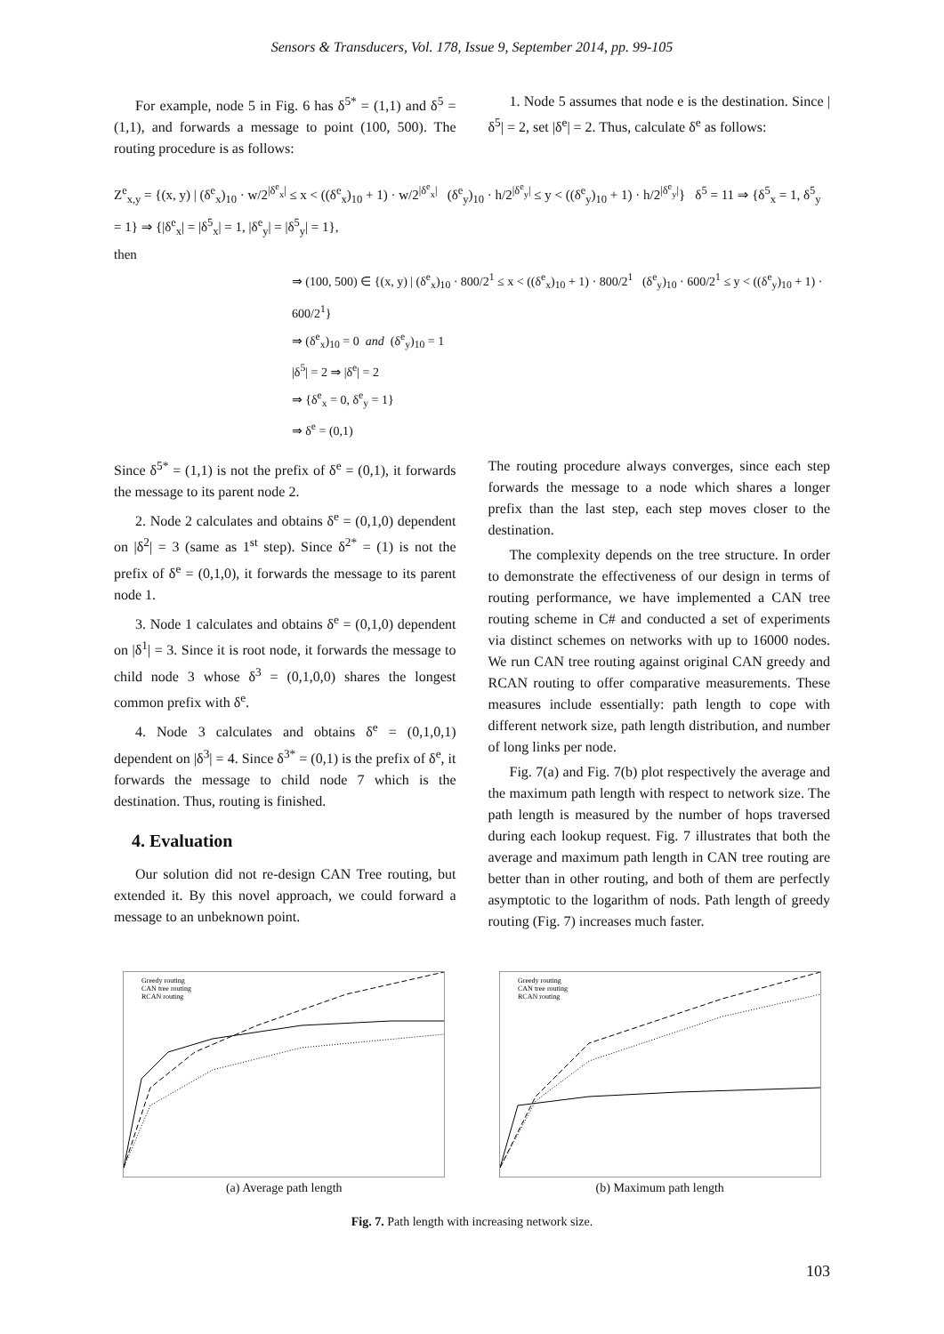Sensors & Transducers, Vol. 178, Issue 9, September 2014, pp. 99-105
For example, node 5 in Fig. 6 has δ<sup>5*</sup> = (1,1) and δ<sup>5</sup> = (1,1), and forwards a message to point (100, 500). The routing procedure is as follows:
1. Node 5 assumes that node e is the destination. Since |δ<sup>5</sup>| = 2, set |δ<sup>e</sup>| = 2. Thus, calculate δ<sup>e</sup> as follows:
Z<sup>e</sup><sub>x,y</sub> = {(x, y) | (δ<sup>e</sup><sub>x</sub>)<sub>10</sub> · w/2<sup>|δ<sup>e</sup><sub>x</sub>|</sup> ≤ x < ((δ<sup>e</sup><sub>x</sub>)<sub>10</sub> + 1) · w/2<sup>|δ<sup>e</sup><sub>x</sub>|</sup> (δ<sup>e</sup><sub>y</sub>)<sub>10</sub> · h/2<sup>|δ<sup>e</sup><sub>y</sub>|</sup> ≤ y < ((δ<sup>e</sup><sub>y</sub>)<sub>10</sub> + 1) · h/2<sup>|δ<sup>e</sup><sub>y</sub>|</sup>} δ<sup>5</sup> = 11 ⇒ {δ<sup>5</sup><sub>x</sub> = 1, δ<sup>5</sup><sub>y</sub> = 1} ⇒ {|δ<sup>e</sup><sub>x</sub>| = |δ<sup>5</sup><sub>x</sub>| = 1, |δ<sup>e</sup><sub>y</sub>| = |δ<sup>5</sup><sub>y</sub>| = 1},
then
⇒ (100, 500) ∈ {(x, y) | (δ<sup>e</sup><sub>x</sub>)<sub>10</sub> · 800/2<sup>1</sup> ≤ x < ((δ<sup>e</sup><sub>x</sub>)<sub>10</sub> + 1) · 800/2<sup>1</sup> (δ<sup>e</sup><sub>y</sub>)<sub>10</sub> · 600/2<sup>1</sup> ≤ y < ((δ<sup>e</sup><sub>y</sub>)<sub>10</sub> + 1) · 600/2<sup>1</sup>}
⇒ (δ<sup>e</sup><sub>x</sub>)<sub>10</sub> = 0 and (δ<sup>e</sup><sub>y</sub>)<sub>10</sub> = 1
|δ<sup>5</sup>| = 2 ⇒ |δ<sup>e</sup>| = 2
⇒ {δ<sup>e</sup><sub>x</sub> = 0, δ<sup>e</sup><sub>y</sub> = 1}
⇒ δ<sup>e</sup> = (0,1)
Since δ<sup>5*</sup> = (1,1) is not the prefix of δ<sup>e</sup> = (0,1), it forwards the message to its parent node 2.
2. Node 2 calculates and obtains δ<sup>e</sup> = (0,1,0) dependent on |δ<sup>2</sup>| = 3 (same as 1<sup>st</sup> step). Since δ<sup>2*</sup> = (1) is not the prefix of δ<sup>e</sup> = (0,1,0), it forwards the message to its parent node 1.
3. Node 1 calculates and obtains δ<sup>e</sup> = (0,1,0) dependent on |δ<sup>1</sup>| = 3. Since it is root node, it forwards the message to child node 3 whose δ<sup>3</sup> = (0,1,0,0) shares the longest common prefix with δ<sup>e</sup>.
4. Node 3 calculates and obtains δ<sup>e</sup> = (0,1,0,1) dependent on |δ<sup>3</sup>| = 4. Since δ<sup>3*</sup> = (0,1) is the prefix of δ<sup>e</sup>, it forwards the message to child node 7 which is the destination. Thus, routing is finished.
4. Evaluation
Our solution did not re-design CAN Tree routing, but extended it. By this novel approach, we could forward a message to an unbeknown point.
The routing procedure always converges, since each step forwards the message to a node which shares a longer prefix than the last step, each step moves closer to the destination.
The complexity depends on the tree structure. In order to demonstrate the effectiveness of our design in terms of routing performance, we have implemented a CAN tree routing scheme in C# and conducted a set of experiments via distinct schemes on networks with up to 16000 nodes. We run CAN tree routing against original CAN greedy and RCAN routing to offer comparative measurements. These measures include essentially: path length to cope with different network size, path length distribution, and number of long links per node.
Fig. 7(a) and Fig. 7(b) plot respectively the average and the maximum path length with respect to network size. The path length is measured by the number of hops traversed during each lookup request. Fig. 7 illustrates that both the average and maximum path length in CAN tree routing are better than in other routing, and both of them are perfectly asymptotic to the logarithm of nods. Path length of greedy routing (Fig. 7) increases much faster.
Greedy routing
CAN tree routing
RCAN routing
(a) Average path length
Greedy routing
CAN tree routing
RCAN routing
(b) Maximum path length
Fig. 7. Path length with increasing network size.
103